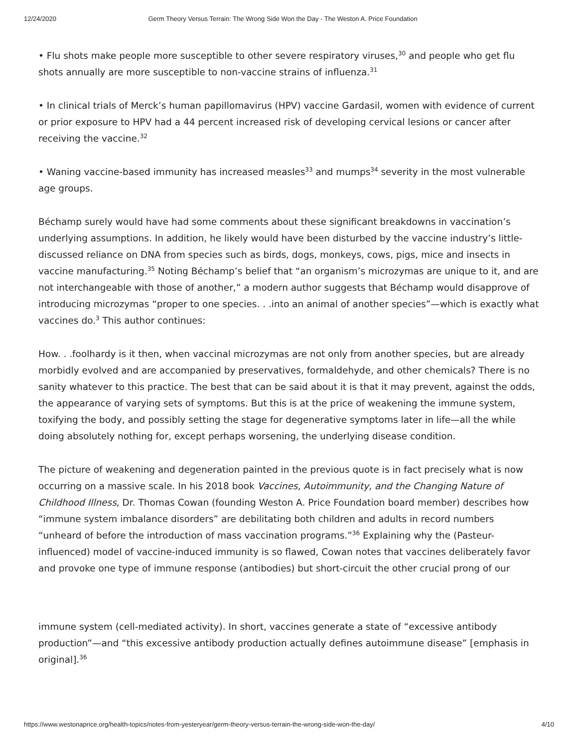12/24/2020 Germ Theory Versus Terrain: The Wrong Side Won the Day - The Weston A. Price Foundation
• Flu shots make people more susceptible to other severe respiratory viruses,<sup>30</sup> and people who get flu shots annually are more susceptible to non-vaccine strains of influenza.<sup>31</sup>
• In clinical trials of Merck’s human papillomavirus (HPV) vaccine Gardasil, women with evidence of current or prior exposure to HPV had a 44 percent increased risk of developing cervical lesions or cancer after receiving the vaccine.<sup>32</sup>
• Waning vaccine-based immunity has increased measles<sup>33</sup> and mumps<sup>34</sup> severity in the most vulnerable age groups.
Béchamp surely would have had some comments about these significant breakdowns in vaccination’s underlying assumptions. In addition, he likely would have been disturbed by the vaccine industry’s little-discussed reliance on DNA from species such as birds, dogs, monkeys, cows, pigs, mice and insects in vaccine manufacturing.<sup>35</sup> Noting Béchamp’s belief that “an organism’s microzymas are unique to it, and are not interchangeable with those of another,” a modern author suggests that Béchamp would disapprove of introducing microzymas “proper to one species. . .into an animal of another species”—which is exactly what vaccines do.<sup>3</sup> This author continues:
How. . .foolhardy is it then, when vaccinal microzymas are not only from another species, but are already morbidly evolved and are accompanied by preservatives, formaldehyde, and other chemicals? There is no sanity whatever to this practice. The best that can be said about it is that it may prevent, against the odds, the appearance of varying sets of symptoms. But this is at the price of weakening the immune system, toxifying the body, and possibly setting the stage for degenerative symptoms later in life—all the while doing absolutely nothing for, except perhaps worsening, the underlying disease condition.
The picture of weakening and degeneration painted in the previous quote is in fact precisely what is now occurring on a massive scale. In his 2018 book Vaccines, Autoimmunity, and the Changing Nature of Childhood Illness, Dr. Thomas Cowan (founding Weston A. Price Foundation board member) describes how “immune system imbalance disorders” are debilitating both children and adults in record numbers “unheard of before the introduction of mass vaccination programs.”<sup>36</sup> Explaining why the (Pasteur-influenced) model of vaccine-induced immunity is so flawed, Cowan notes that vaccines deliberately favor and provoke one type of immune response (antibodies) but short-circuit the other crucial prong of our
immune system (cell-mediated activity). In short, vaccines generate a state of “excessive antibody production”—and “this excessive antibody production actually defines autoimmune disease” [emphasis in original].<sup>36</sup>
https://www.westonaprice.org/health-topics/notes-from-yesteryear/germ-theory-versus-terrain-the-wrong-side-won-the-day/ 4/10